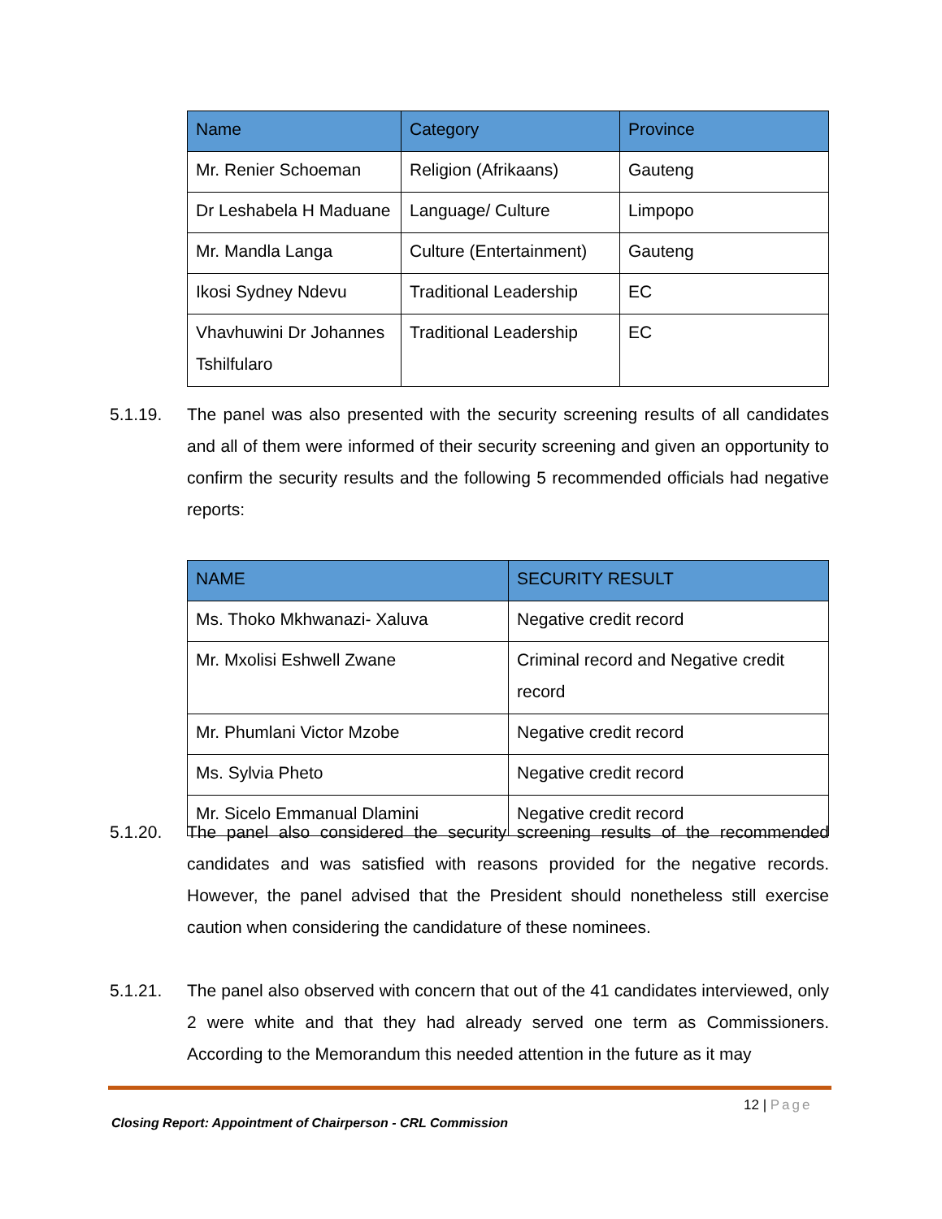| Name | Category | Province |
| --- | --- | --- |
| Mr. Renier Schoeman | Religion (Afrikaans) | Gauteng |
| Dr Leshabela H Maduane | Language/ Culture | Limpopo |
| Mr. Mandla Langa | Culture (Entertainment) | Gauteng |
| Ikosi Sydney Ndevu | Traditional Leadership | EC |
| Vhavhuwini Dr Johannes Tshilfularo | Traditional Leadership | EC |
5.1.19. The panel was also presented with the security screening results of all candidates and all of them were informed of their security screening and given an opportunity to confirm the security results and the following 5 recommended officials had negative reports:
| NAME | SECURITY RESULT |
| --- | --- |
| Ms. Thoko Mkhwanazi- Xaluva | Negative credit record |
| Mr. Mxolisi Eshwell Zwane | Criminal record and Negative credit record |
| Mr. Phumlani Victor Mzobe | Negative credit record |
| Ms. Sylvia Pheto | Negative credit record |
| Mr. Sicelo Emmanual Dlamini | Negative credit record |
5.1.20. The panel also considered the security screening results of the recommended candidates and was satisfied with reasons provided for the negative records. However, the panel advised that the President should nonetheless still exercise caution when considering the candidature of these nominees.
5.1.21. The panel also observed with concern that out of the 41 candidates interviewed, only 2 were white and that they had already served one term as Commissioners. According to the Memorandum this needed attention in the future as it may
12 | Page
Closing Report: Appointment of Chairperson - CRL Commission